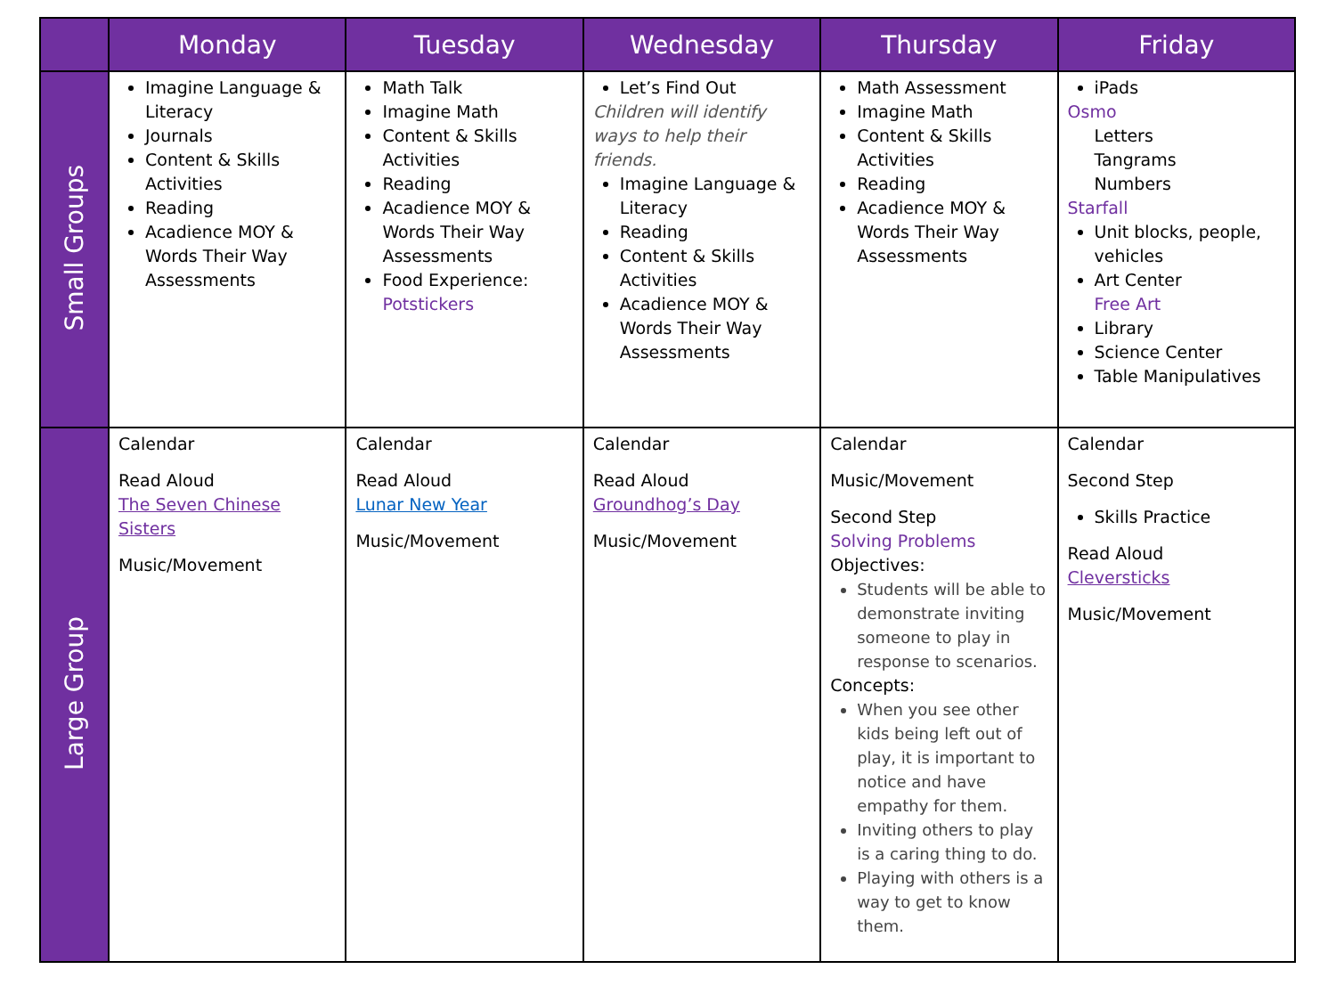| | Monday | Tuesday | Wednesday | Thursday | Friday |
| --- | --- | --- | --- | --- | --- |
| Small Groups | Imagine Language & Literacy Journals Content & Skills Activities Reading Acadience MOY & Words Their Way Assessments | Math Talk Imagine Math Content & Skills Activities Reading Acadience MOY & Words Their Way Assessments Food Experience: Potstickers | Let’s Find Out Children will identify ways to help their friends. Imagine Language & Literacy Reading Content & Skills Activities Acadience MOY & Words Their Way Assessments | Math Assessment Imagine Math Content & Skills Activities Reading Acadience MOY & Words Their Way Assessments | iPads Osmo Letters Tangrams Numbers Starfall Unit blocks, people, vehicles Art Center Free Art Library Science Center Table Manipulatives |
| Large Group | Calendar Read Aloud The Seven Chinese Sisters Music/Movement | Calendar Read Aloud Lunar New Year Music/Movement | Calendar Read Aloud Groundhog’s Day Music/Movement | Calendar Music/Movement Second Step Solving Problems Objectives: Students will be able to demonstrate inviting someone to play in response to scenarios. Concepts: When you see other kids being left out of play, it is important to notice and have empathy for them. Inviting others to play is a caring thing to do. Playing with others is a way to get to know them. | Calendar Second Step Skills Practice Read Aloud Cleversticks Music/Movement |